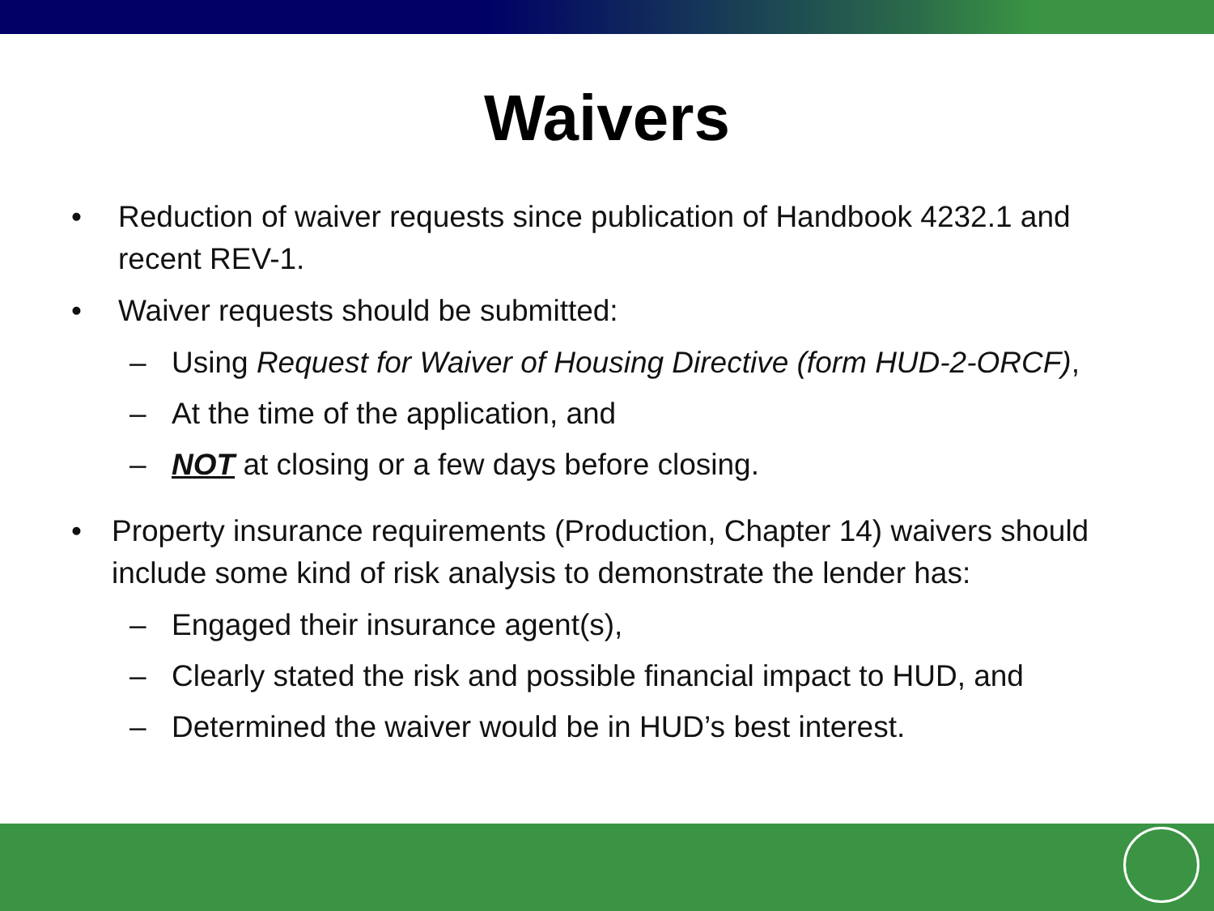Waivers
• Reduction of waiver requests since publication of Handbook 4232.1 and recent REV-1.
• Waiver requests should be submitted:
– Using Request for Waiver of Housing Directive (form HUD-2-ORCF),
– At the time of the application, and
– NOT at closing or a few days before closing.
• Property insurance requirements (Production, Chapter 14) waivers should include some kind of risk analysis to demonstrate the lender has:
– Engaged their insurance agent(s),
– Clearly stated the risk and possible financial impact to HUD, and
– Determined the waiver would be in HUD’s best interest.